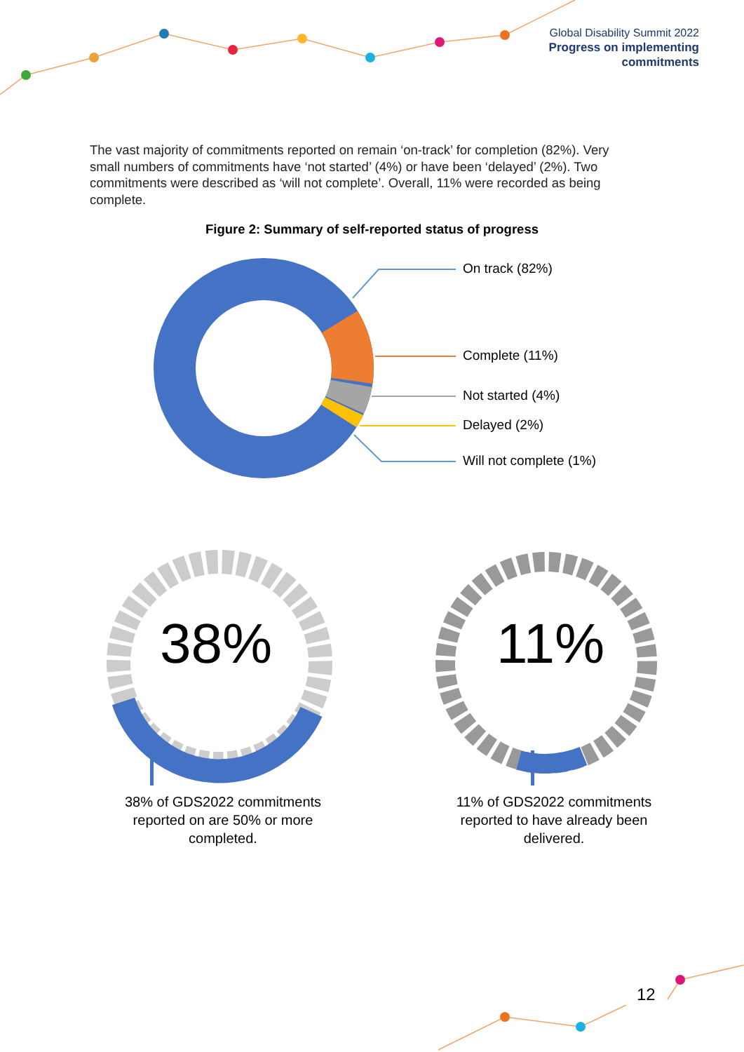Global Disability Summit 2022
Progress on implementing
commitments
The vast majority of commitments reported on remain ‘on-track’ for completion (82%). Very small numbers of commitments have ‘not started’ (4%) or have been ‘delayed’ (2%). Two commitments were described as ‘will not complete’. Overall, 11% were recorded as being complete.
Figure 2: Summary of self-reported status of progress
On track (82%)
Complete (11%)
Not started (4%)
Delayed (2%)
Will not complete (1%)
38% 11%
38% of GDS2022 commitments reported on are 50% or more completed.
11% of GDS2022 commitments reported to have already been delivered.
12